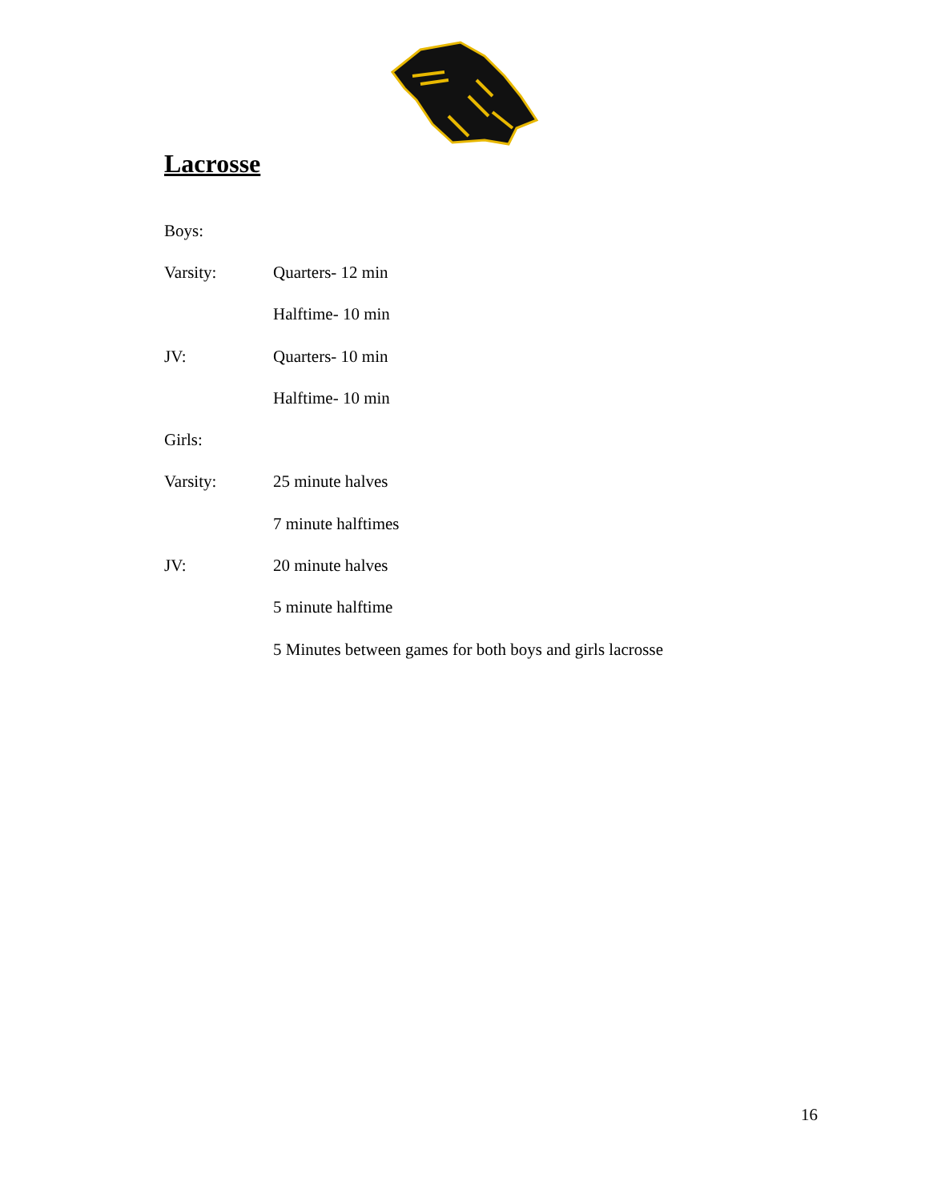Lacrosse
Boys:
Varsity: Quarters- 12 min
Halftime- 10 min
JV: Quarters- 10 min
Halftime- 10 min
Girls:
Varsity: 25 minute halves
7 minute halftimes
JV: 20 minute halves
5 minute halftime
5 Minutes between games for both boys and girls lacrosse
16